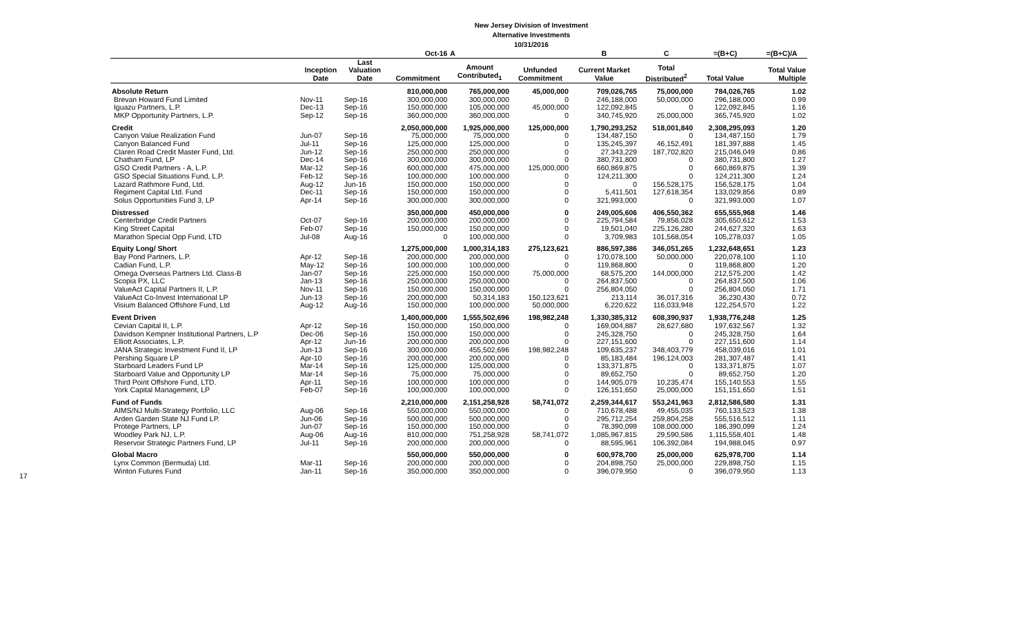New Jersey Division of Investment
Alternative Investments
10/31/2016
| | | | Oct-16 | A | | B | C | =(B+C) | =(B+C)/A |
| --- | --- | --- | --- | --- | --- | --- | --- | --- | --- |
| | Inception Date | Last Valuation Date | Commitment | Amount Contributed<sub>1</sub> | Unfunded Commitment | Current Market Value | Total Distributed<sup>2</sup> | Total Value | Total Value Multiple |
| Absolute Return | | | 810,000,000 | 765,000,000 | 45,000,000 | 709,026,765 | 75,000,000 | 784,026,765 | 1.02 |
| Brevan Howard Fund Limited | Nov-11 | Sep-16 | 300,000,000 | 300,000,000 | 0 | 246,188,000 | 50,000,000 | 296,188,000 | 0.99 |
| Iguazu Partners, L.P. | Dec-13 | Sep-16 | 150,000,000 | 105,000,000 | 45,000,000 | 122,092,845 | 0 | 122,092,845 | 1.16 |
| MKP Opportunity Partners, L.P. | Sep-12 | Sep-16 | 360,000,000 | 360,000,000 | 0 | 340,745,920 | 25,000,000 | 365,745,920 | 1.02 |
| Credit | | | 2,050,000,000 | 1,925,000,000 | 125,000,000 | 1,790,293,252 | 518,001,840 | 2,308,295,093 | 1.20 |
| Canyon Value Realization Fund | Jun-07 | Sep-16 | 75,000,000 | 75,000,000 | 0 | 134,487,150 | 0 | 134,487,150 | 1.79 |
| Canyon Balanced Fund | Jul-11 | Sep-16 | 125,000,000 | 125,000,000 | 0 | 135,245,397 | 46,152,491 | 181,397,888 | 1.45 |
| Claren Road Credit Master Fund, Ltd. | Jun-12 | Sep-16 | 250,000,000 | 250,000,000 | 0 | 27,343,229 | 187,702,820 | 215,046,049 | 0.86 |
| Chatham Fund, LP | Dec-14 | Sep-16 | 300,000,000 | 300,000,000 | 0 | 380,731,800 | 0 | 380,731,800 | 1.27 |
| GSO Credit Partners - A, L.P. | Mar-12 | Sep-16 | 600,000,000 | 475,000,000 | 125,000,000 | 660,869,875 | 0 | 660,869,875 | 1.39 |
| GSO Special Situations Fund, L.P. | Feb-12 | Sep-16 | 100,000,000 | 100,000,000 | 0 | 124,211,300 | 0 | 124,211,300 | 1.24 |
| Lazard Rathmore Fund, Ltd. | Aug-12 | Jun-16 | 150,000,000 | 150,000,000 | 0 | 0 | 156,528,175 | 156,528,175 | 1.04 |
| Regiment Capital Ltd. Fund | Dec-11 | Sep-16 | 150,000,000 | 150,000,000 | 0 | 5,411,501 | 127,618,354 | 133,029,856 | 0.89 |
| Solus Opportunities Fund 3, LP | Apr-14 | Sep-16 | 300,000,000 | 300,000,000 | 0 | 321,993,000 | 0 | 321,993,000 | 1.07 |
| Distressed | | | 350,000,000 | 450,000,000 | 0 | 249,005,606 | 406,550,362 | 655,555,968 | 1.46 |
| Centerbridge Credit Partners | Oct-07 | Sep-16 | 200,000,000 | 200,000,000 | 0 | 225,794,584 | 79,856,028 | 305,650,612 | 1.53 |
| King Street Capital | Feb-07 | Sep-16 | 150,000,000 | 150,000,000 | 0 | 19,501,040 | 225,126,280 | 244,627,320 | 1.63 |
| Marathon Special Opp Fund, LTD | Jul-08 | Aug-16 | 0 | 100,000,000 | 0 | 3,709,983 | 101,568,054 | 105,278,037 | 1.05 |
| Equity Long/ Short | | | 1,275,000,000 | 1,000,314,183 | 275,123,621 | 886,597,386 | 346,051,265 | 1,232,648,651 | 1.23 |
| Bay Pond Partners, L.P. | Apr-12 | Sep-16 | 200,000,000 | 200,000,000 | 0 | 170,078,100 | 50,000,000 | 220,078,100 | 1.10 |
| Cadian Fund, L.P. | May-12 | Sep-16 | 100,000,000 | 100,000,000 | 0 | 119,868,800 | 0 | 119,868,800 | 1.20 |
| Omega Overseas Partners Ltd. Class-B | Jan-07 | Sep-16 | 225,000,000 | 150,000,000 | 75,000,000 | 68,575,200 | 144,000,000 | 212,575,200 | 1.42 |
| Scopia PX, LLC | Jan-13 | Sep-16 | 250,000,000 | 250,000,000 | 0 | 264,837,500 | 0 | 264,837,500 | 1.06 |
| ValueAct Capital Partners II, L.P. | Nov-11 | Sep-16 | 150,000,000 | 150,000,000 | 0 | 256,804,050 | 0 | 256,804,050 | 1.71 |
| ValueAct Co-Invest International LP | Jun-13 | Sep-16 | 200,000,000 | 50,314,183 | 150,123,621 | 213,114 | 36,017,316 | 36,230,430 | 0.72 |
| Visium Balanced Offshore Fund, Ltd | Aug-12 | Aug-16 | 150,000,000 | 100,000,000 | 50,000,000 | 6,220,622 | 116,033,948 | 122,254,570 | 1.22 |
| Event Driven | | | 1,400,000,000 | 1,555,502,696 | 198,982,248 | 1,330,385,312 | 608,390,937 | 1,938,776,248 | 1.25 |
| Cevian Capital II, L.P. | Apr-12 | Sep-16 | 150,000,000 | 150,000,000 | 0 | 169,004,887 | 28,627,680 | 197,632,567 | 1.32 |
| Davidson Kempner Institutional Partners, L.P | Dec-06 | Sep-16 | 150,000,000 | 150,000,000 | 0 | 245,328,750 | 0 | 245,328,750 | 1.64 |
| Elliott Associates, L.P. | Apr-12 | Jun-16 | 200,000,000 | 200,000,000 | 0 | 227,151,600 | 0 | 227,151,600 | 1.14 |
| JANA Strategic Investment Fund II, LP | Jun-13 | Sep-16 | 300,000,000 | 455,502,696 | 198,982,248 | 109,635,237 | 348,403,779 | 458,039,016 | 1.01 |
| Pershing Square LP | Apr-10 | Sep-16 | 200,000,000 | 200,000,000 | 0 | 85,183,484 | 196,124,003 | 281,307,487 | 1.41 |
| Starboard Leaders Fund LP | Mar-14 | Sep-16 | 125,000,000 | 125,000,000 | 0 | 133,371,875 | 0 | 133,371,875 | 1.07 |
| Starboard Value and Opportunity LP | Mar-14 | Sep-16 | 75,000,000 | 75,000,000 | 0 | 89,652,750 | 0 | 89,652,750 | 1.20 |
| Third Point Offshore Fund, LTD. | Apr-11 | Sep-16 | 100,000,000 | 100,000,000 | 0 | 144,905,079 | 10,235,474 | 155,140,553 | 1.55 |
| York Capital Management, LP | Feb-07 | Sep-16 | 100,000,000 | 100,000,000 | 0 | 126,151,650 | 25,000,000 | 151,151,650 | 1.51 |
| Fund of Funds | | | 2,210,000,000 | 2,151,258,928 | 58,741,072 | 2,259,344,617 | 553,241,963 | 2,812,586,580 | 1.31 |
| AIMS/NJ Multi-Strategy Portfolio, LLC | Aug-06 | Sep-16 | 550,000,000 | 550,000,000 | 0 | 710,678,488 | 49,455,035 | 760,133,523 | 1.38 |
| Arden Garden State NJ Fund LP. | Jun-06 | Sep-16 | 500,000,000 | 500,000,000 | 0 | 295,712,254 | 259,804,258 | 555,516,512 | 1.11 |
| Protege Partners, LP | Jun-07 | Sep-16 | 150,000,000 | 150,000,000 | 0 | 78,390,099 | 108,000,000 | 186,390,099 | 1.24 |
| Woodley Park NJ, L.P. | Aug-06 | Aug-16 | 810,000,000 | 751,258,928 | 58,741,072 | 1,085,967,815 | 29,590,586 | 1,115,558,401 | 1.48 |
| Reservoir Strategic Partners Fund, LP | Jul-11 | Sep-16 | 200,000,000 | 200,000,000 | 0 | 88,595,961 | 106,392,084 | 194,988,045 | 0.97 |
| Global Macro | | | 550,000,000 | 550,000,000 | 0 | 600,978,700 | 25,000,000 | 625,978,700 | 1.14 |
| Lynx Common (Bermuda) Ltd. | Mar-11 | Sep-16 | 200,000,000 | 200,000,000 | 0 | 204,898,750 | 25,000,000 | 229,898,750 | 1.15 |
| Winton Futures Fund | Jan-11 | Sep-16 | 350,000,000 | 350,000,000 | 0 | 396,079,950 | 0 | 396,079,950 | 1.13 |
17